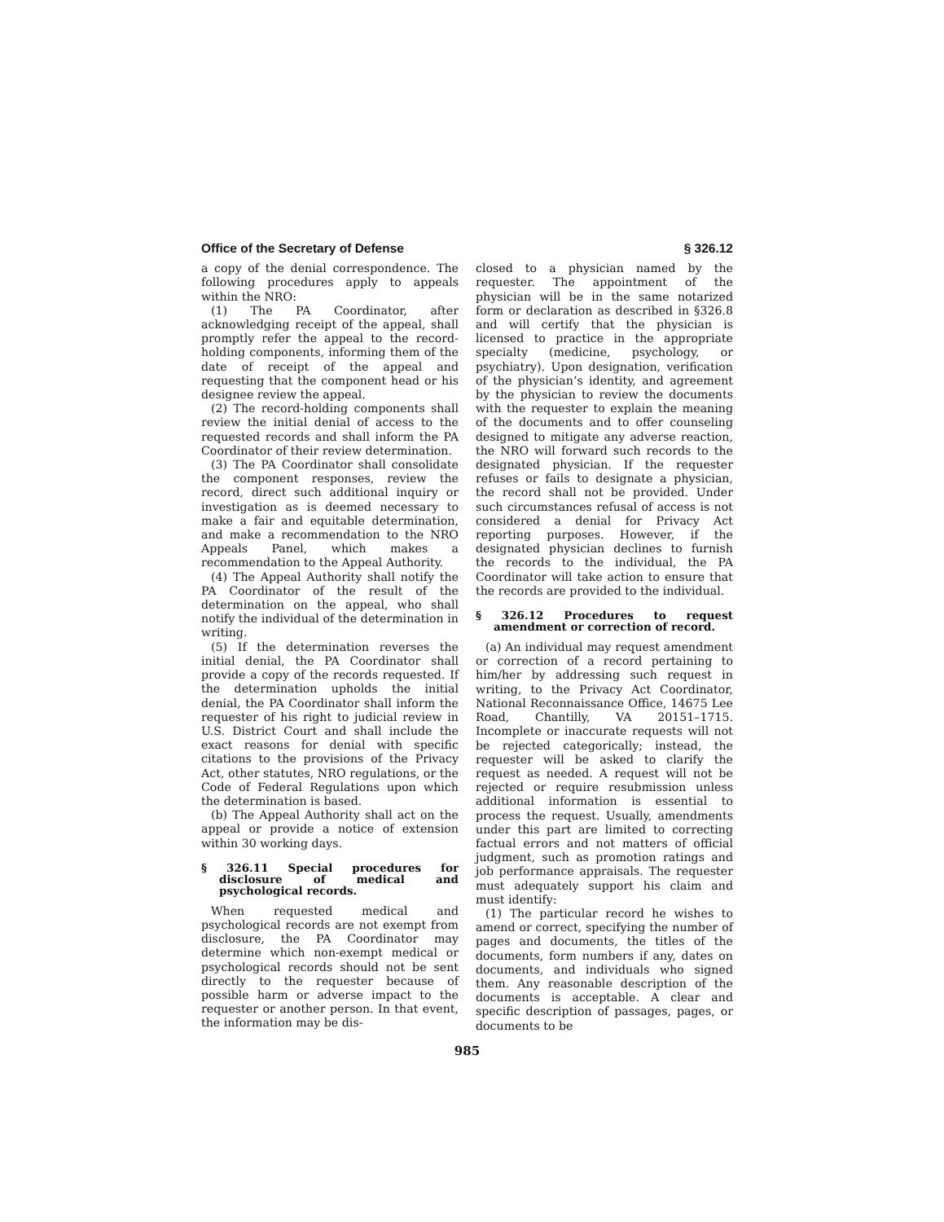Office of the Secretary of Defense § 326.12
a copy of the denial correspondence. The following procedures apply to appeals within the NRO:
(1) The PA Coordinator, after acknowledging receipt of the appeal, shall promptly refer the appeal to the record-holding components, informing them of the date of receipt of the appeal and requesting that the component head or his designee review the appeal.
(2) The record-holding components shall review the initial denial of access to the requested records and shall inform the PA Coordinator of their review determination.
(3) The PA Coordinator shall consolidate the component responses, review the record, direct such additional inquiry or investigation as is deemed necessary to make a fair and equitable determination, and make a recommendation to the NRO Appeals Panel, which makes a recommendation to the Appeal Authority.
(4) The Appeal Authority shall notify the PA Coordinator of the result of the determination on the appeal, who shall notify the individual of the determination in writing.
(5) If the determination reverses the initial denial, the PA Coordinator shall provide a copy of the records requested. If the determination upholds the initial denial, the PA Coordinator shall inform the requester of his right to judicial review in U.S. District Court and shall include the exact reasons for denial with specific citations to the provisions of the Privacy Act, other statutes, NRO regulations, or the Code of Federal Regulations upon which the determination is based.
(b) The Appeal Authority shall act on the appeal or provide a notice of extension within 30 working days.
§ 326.11 Special procedures for disclosure of medical and psychological records.
When requested medical and psychological records are not exempt from disclosure, the PA Coordinator may determine which non-exempt medical or psychological records should not be sent directly to the requester because of possible harm or adverse impact to the requester or another person. In that event, the information may be dis-
closed to a physician named by the requester. The appointment of the physician will be in the same notarized form or declaration as described in §326.8 and will certify that the physician is licensed to practice in the appropriate specialty (medicine, psychology, or psychiatry). Upon designation, verification of the physician’s identity, and agreement by the physician to review the documents with the requester to explain the meaning of the documents and to offer counseling designed to mitigate any adverse reaction, the NRO will forward such records to the designated physician. If the requester refuses or fails to designate a physician, the record shall not be provided. Under such circumstances refusal of access is not considered a denial for Privacy Act reporting purposes. However, if the designated physician declines to furnish the records to the individual, the PA Coordinator will take action to ensure that the records are provided to the individual.
§ 326.12 Procedures to request amendment or correction of record.
(a) An individual may request amendment or correction of a record pertaining to him/her by addressing such request in writing, to the Privacy Act Coordinator, National Reconnaissance Office, 14675 Lee Road, Chantilly, VA 20151–1715. Incomplete or inaccurate requests will not be rejected categorically; instead, the requester will be asked to clarify the request as needed. A request will not be rejected or require resubmission unless additional information is essential to process the request. Usually, amendments under this part are limited to correcting factual errors and not matters of official judgment, such as promotion ratings and job performance appraisals. The requester must adequately support his claim and must identify:
(1) The particular record he wishes to amend or correct, specifying the number of pages and documents, the titles of the documents, form numbers if any, dates on documents, and individuals who signed them. Any reasonable description of the documents is acceptable. A clear and specific description of passages, pages, or documents to be
985